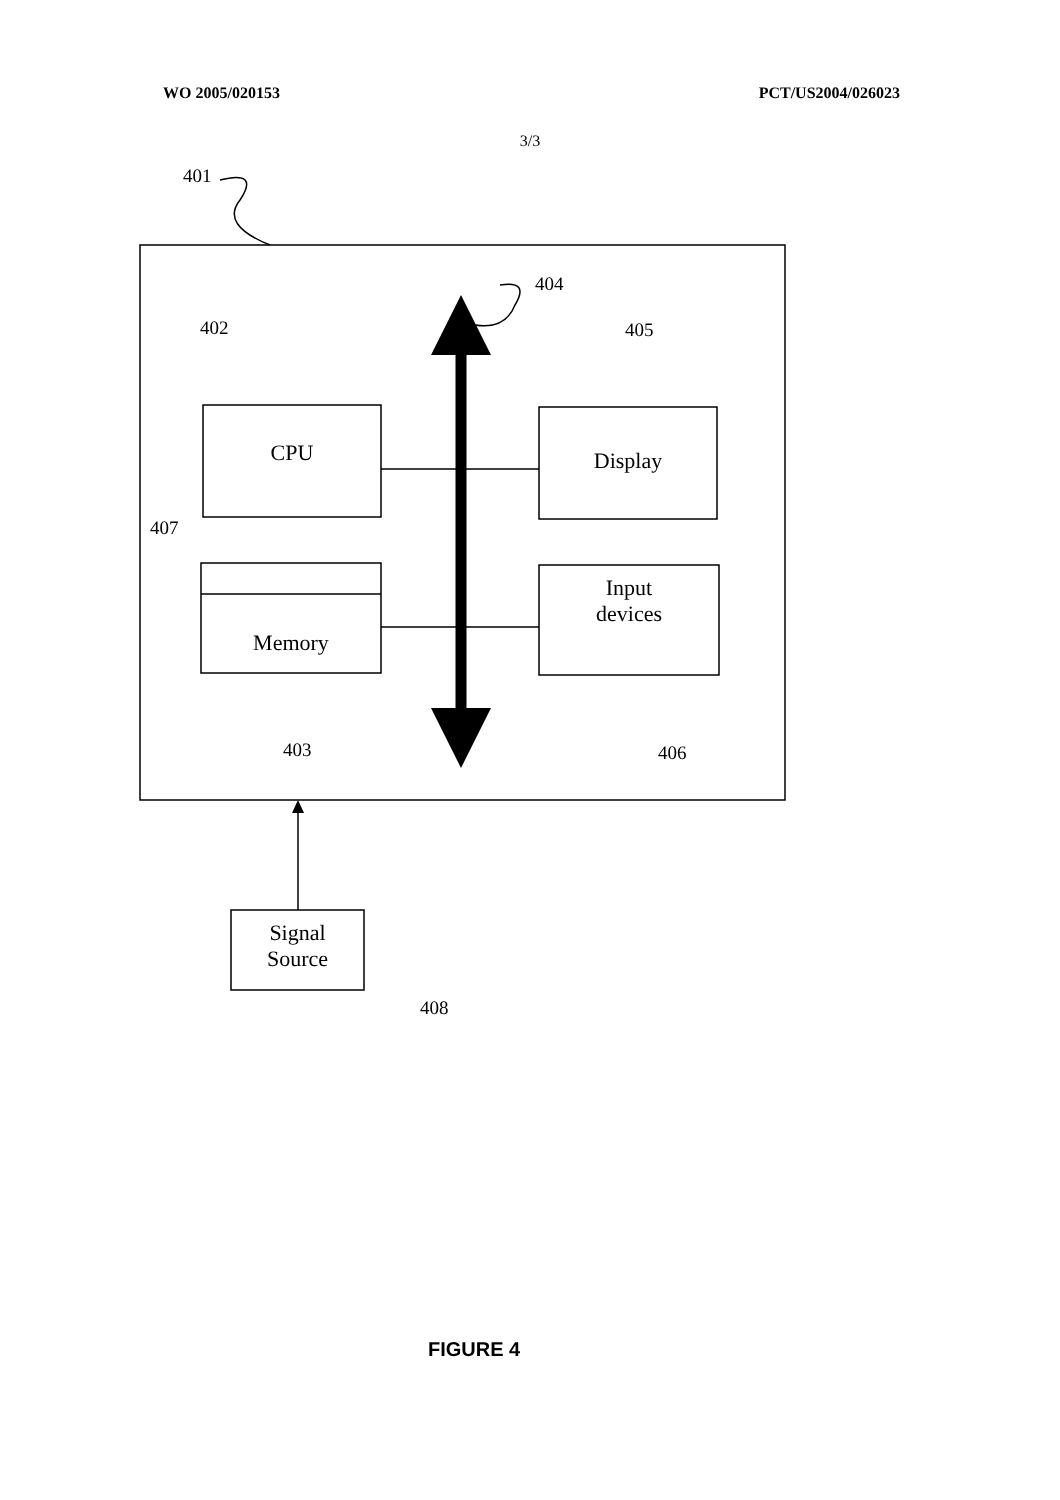WO 2005/020153 PCT/US2004/026023
3/3
CPU Display
Memory
Input
devices
Signal
Source
401
402
403
404
405
406
407
408
FIGURE 4